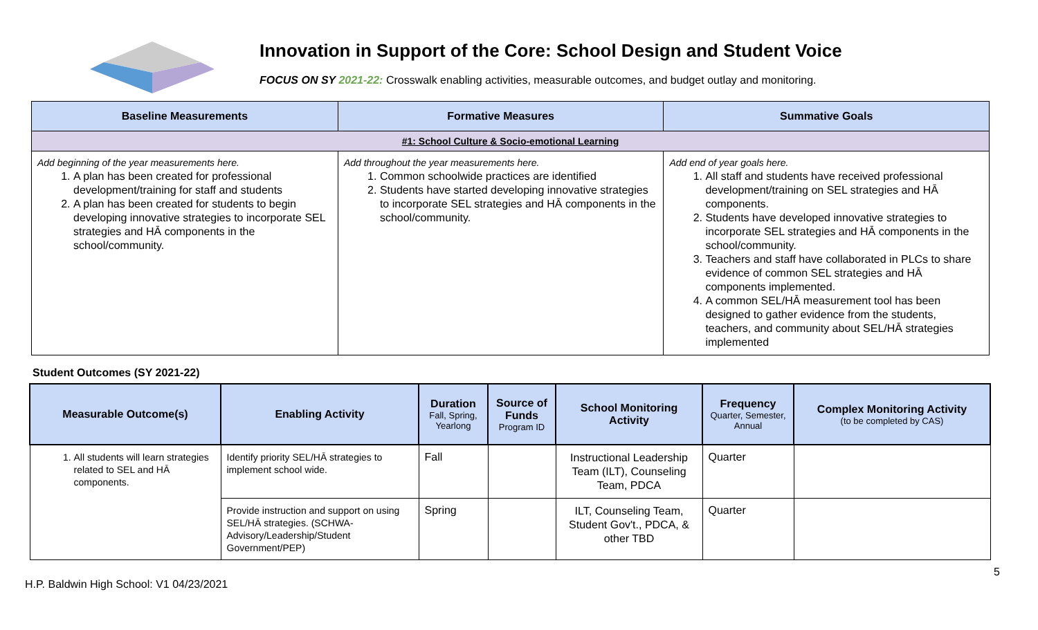Innovation in Support of the Core: School Design and Student Voice
FOCUS ON SY 2021-22: Crosswalk enabling activities, measurable outcomes, and budget outlay and monitoring.
| Baseline Measurements | Formative Measures | Summative Goals |
| --- | --- | --- |
| #1: School Culture & Socio-emotional Learning | | |
| Add beginning of the year measurements here. 1. A plan has been created for professional development/training for staff and students 2. A plan has been created for students to begin developing innovative strategies to incorporate SEL strategies and HĀ components in the school/community. | Add throughout the year measurements here. 1. Common schoolwide practices are identified 2. Students have started developing innovative strategies to incorporate SEL strategies and HĀ components in the school/community. | Add end of year goals here. 1. All staff and students have received professional development/training on SEL strategies and HĀ components. 2. Students have developed innovative strategies to incorporate SEL strategies and HĀ components in the school/community. 3. Teachers and staff have collaborated in PLCs to share evidence of common SEL strategies and HĀ components implemented. 4. A common SEL/HĀ measurement tool has been designed to gather evidence from the students, teachers, and community about SEL/HĀ strategies implemented |
Student Outcomes (SY 2021-22)
| Measurable Outcome(s) | Enabling Activity | Duration Fall, Spring, Yearlong | Source of Funds Program ID | School Monitoring Activity | Frequency Quarter, Semester, Annual | Complex Monitoring Activity (to be completed by CAS) |
| --- | --- | --- | --- | --- | --- | --- |
| 1. All students will learn strategies related to SEL and HĀ components. | Identify priority SEL/HĀ strategies to implement school wide. | Fall | | Instructional Leadership Team (ILT), Counseling Team, PDCA | Quarter | |
| | Provide instruction and support on using SEL/HĀ strategies. (SCHWA-Advisory/Leadership/Student Government/PEP) | Spring | | ILT, Counseling Team, Student Gov't., PDCA, & other TBD | Quarter | |
5
H.P. Baldwin High School: V1 04/23/2021